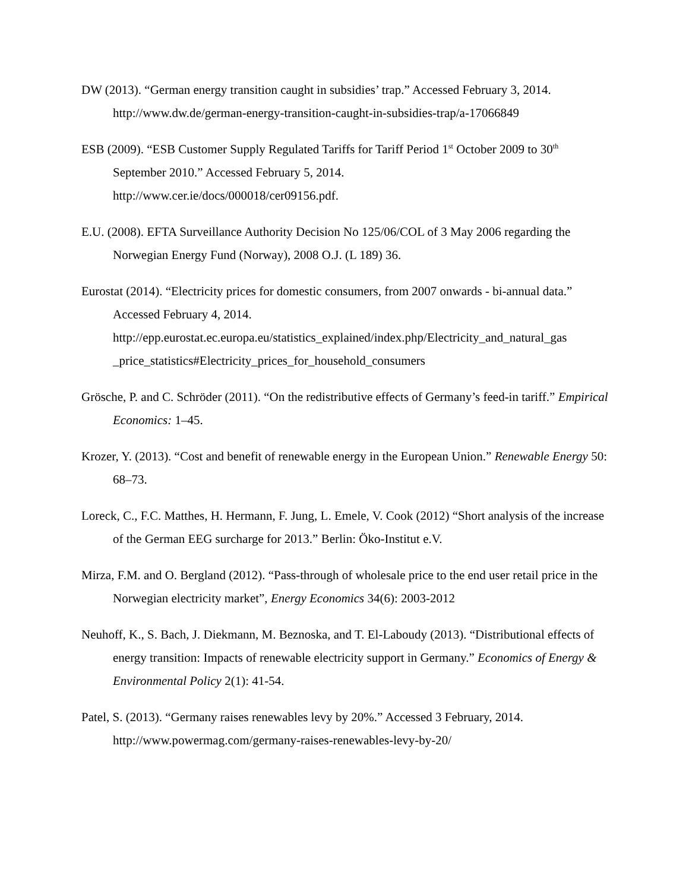DW (2013). “German energy transition caught in subsidies’ trap.” Accessed February 3, 2014.
http://www.dw.de/german-energy-transition-caught-in-subsidies-trap/a-17066849
ESB (2009). “ESB Customer Supply Regulated Tariffs for Tariff Period 1<sup>st</sup> October 2009 to 30<sup>th</sup> September 2010.” Accessed February 5, 2014.
http://www.cer.ie/docs/000018/cer09156.pdf.
E.U. (2008). EFTA Surveillance Authority Decision No 125/06/COL of 3 May 2006 regarding the Norwegian Energy Fund (Norway), 2008 O.J. (L 189) 36.
Eurostat (2014). “Electricity prices for domestic consumers, from 2007 onwards - bi-annual data.” Accessed February 4, 2014.
http://epp.eurostat.ec.europa.eu/statistics_explained/index.php/Electricity_and_natural_gas _price_statistics#Electricity_prices_for_household_consumers
Grösche, P. and C. Schröder (2011). “On the redistributive effects of Germany’s feed-in tariff.” Empirical Economics: 1–45.
Krozer, Y. (2013). “Cost and benefit of renewable energy in the European Union.” Renewable Energy 50: 68–73.
Loreck, C., F.C. Matthes, H. Hermann, F. Jung, L. Emele, V. Cook (2012) “Short analysis of the increase of the German EEG surcharge for 2013.” Berlin: Öko-Institut e.V.
Mirza, F.M. and O. Bergland (2012). “Pass-through of wholesale price to the end user retail price in the Norwegian electricity market”, Energy Economics 34(6): 2003-2012
Neuhoff, K., S. Bach, J. Diekmann, M. Beznoska, and T. El-Laboudy (2013). “Distributional effects of energy transition: Impacts of renewable electricity support in Germany.” Economics of Energy & Environmental Policy 2(1): 41-54.
Patel, S. (2013). “Germany raises renewables levy by 20%.” Accessed 3 February, 2014.
http://www.powermag.com/germany-raises-renewables-levy-by-20/